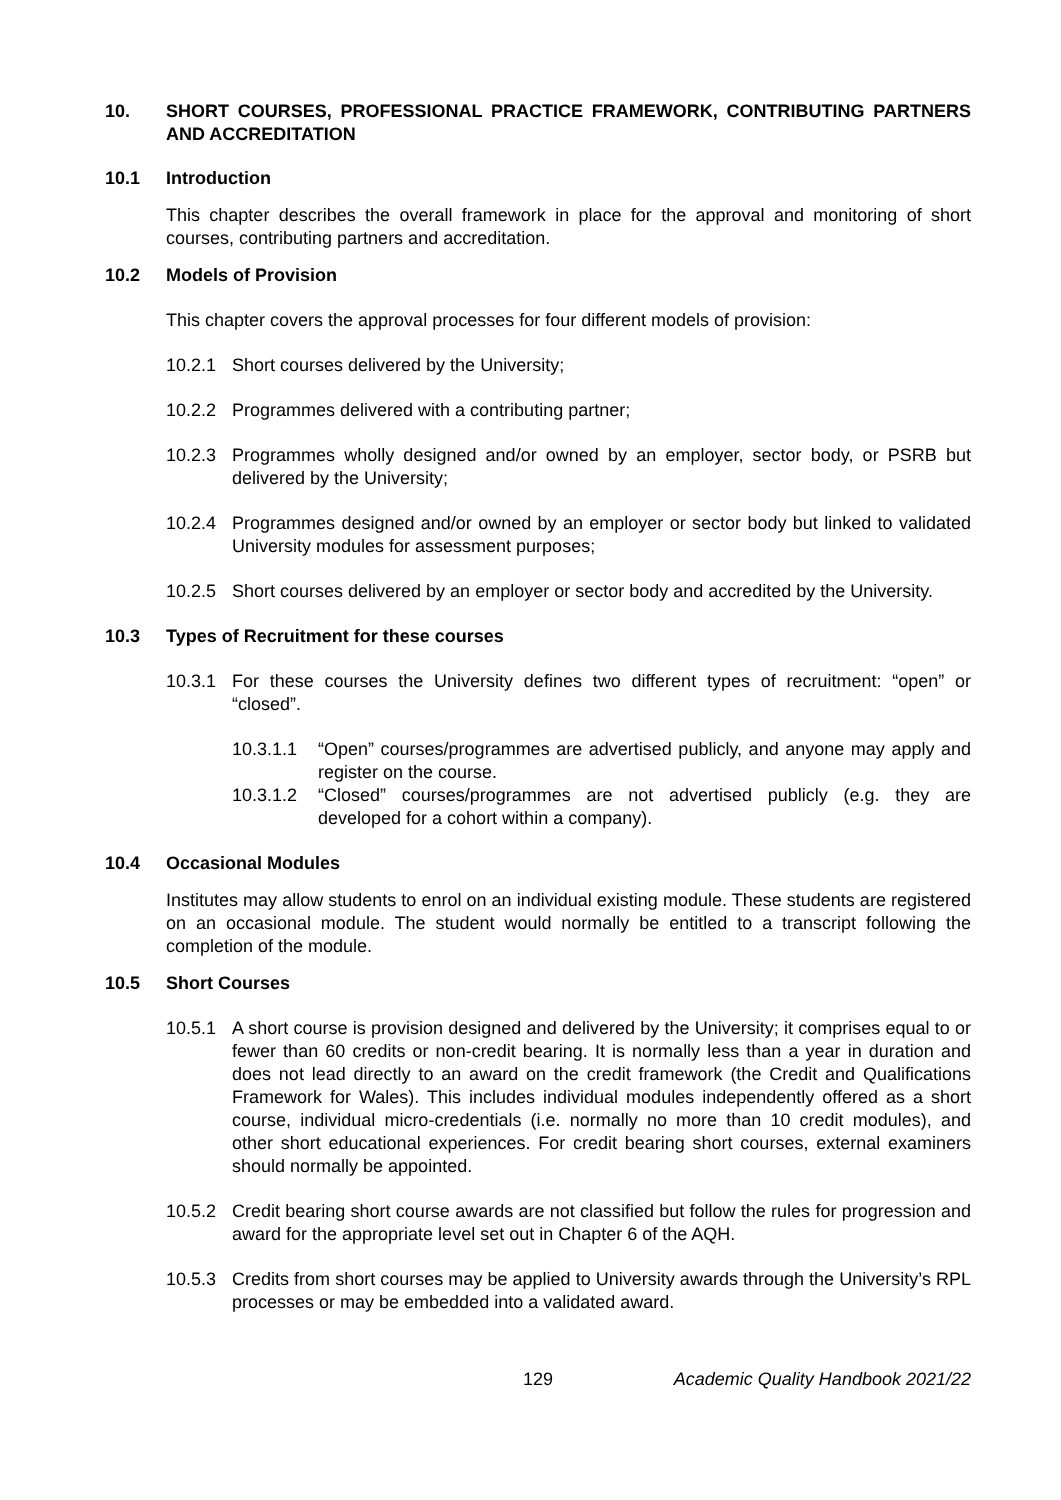10. SHORT COURSES, PROFESSIONAL PRACTICE FRAMEWORK, CONTRIBUTING PARTNERS AND ACCREDITATION
10.1 Introduction
This chapter describes the overall framework in place for the approval and monitoring of short courses, contributing partners and accreditation.
10.2 Models of Provision
This chapter covers the approval processes for four different models of provision:
10.2.1 Short courses delivered by the University;
10.2.2 Programmes delivered with a contributing partner;
10.2.3 Programmes wholly designed and/or owned by an employer, sector body, or PSRB but delivered by the University;
10.2.4 Programmes designed and/or owned by an employer or sector body but linked to validated University modules for assessment purposes;
10.2.5 Short courses delivered by an employer or sector body and accredited by the University.
10.3 Types of Recruitment for these courses
10.3.1 For these courses the University defines two different types of recruitment: “open” or “closed”.
10.3.1.1 “Open” courses/programmes are advertised publicly, and anyone may apply and register on the course.
10.3.1.2 “Closed” courses/programmes are not advertised publicly (e.g. they are developed for a cohort within a company).
10.4 Occasional Modules
Institutes may allow students to enrol on an individual existing module. These students are registered on an occasional module. The student would normally be entitled to a transcript following the completion of the module.
10.5 Short Courses
10.5.1 A short course is provision designed and delivered by the University; it comprises equal to or fewer than 60 credits or non-credit bearing. It is normally less than a year in duration and does not lead directly to an award on the credit framework (the Credit and Qualifications Framework for Wales). This includes individual modules independently offered as a short course, individual micro-credentials (i.e. normally no more than 10 credit modules), and other short educational experiences. For credit bearing short courses, external examiners should normally be appointed.
10.5.2 Credit bearing short course awards are not classified but follow the rules for progression and award for the appropriate level set out in Chapter 6 of the AQH.
10.5.3 Credits from short courses may be applied to University awards through the University’s RPL processes or may be embedded into a validated award.
129 Academic Quality Handbook 2021/22